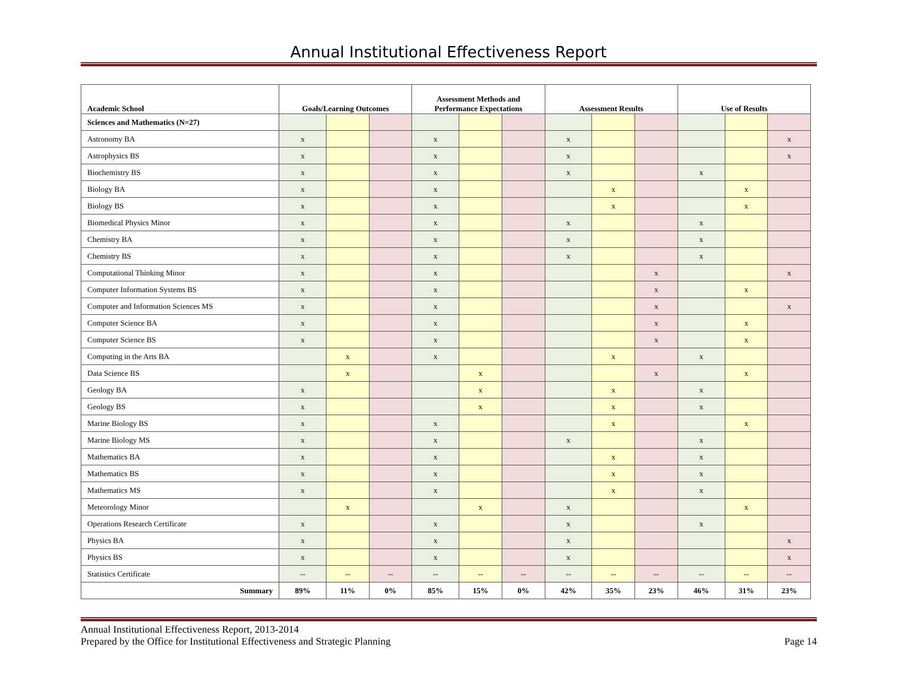Annual Institutional Effectiveness Report
| Academic School | Goals/Learning Outcomes | | | Assessment Methods and Performance Expectations | | | Assessment Results | | | Use of Results | | |
| --- | --- | --- | --- | --- | --- | --- | --- | --- | --- | --- | --- | --- |
| Sciences and Mathematics (N=27) | | | | | | | | | | | | |
| Astronomy BA | x | | | x | | | x | | | | | x |
| Astrophysics BS | x | | | x | | | x | | | | | x |
| Biochemistry BS | x | | | x | | | x | | | x | | |
| Biology BA | x | | | x | | | | x | | | x | |
| Biology BS | x | | | x | | | | x | | | x | |
| Biomedical Physics Minor | x | | | x | | | x | | | x | | |
| Chemistry BA | x | | | x | | | x | | | x | | |
| Chemistry BS | x | | | x | | | x | | | x | | |
| Computational Thinking Minor | x | | | x | | | | | x | | | x |
| Computer Information Systems BS | x | | | x | | | | | x | | x | |
| Computer and Information Sciences MS | x | | | x | | | | | x | | | x |
| Computer Science BA | x | | | x | | | | | x | | x | |
| Computer Science BS | x | | | x | | | | | x | | x | |
| Computing in the Arts BA | | x | | x | | | | x | | x | | |
| Data Science BS | | x | | | x | | | | x | | x | |
| Geology BA | x | | | | x | | | x | | x | | |
| Geology BS | x | | | | x | | | x | | x | | |
| Marine Biology BS | x | | | x | | | | x | | | x | |
| Marine Biology MS | x | | | x | | | x | | | x | | |
| Mathematics BA | x | | | x | | | | x | | x | | |
| Mathematics BS | x | | | x | | | | x | | x | | |
| Mathematics MS | x | | | x | | | | x | | x | | |
| Meteorology Minor | | x | | | x | | x | | | | x | |
| Operations Research Certificate | x | | | x | | | x | | | x | | |
| Physics BA | x | | | x | | | x | | | | | x |
| Physics BS | x | | | x | | | x | | | | | x |
| Statistics Certificate | -- | -- | -- | -- | -- | -- | -- | -- | -- | -- | -- | -- |
| Summary | 89% | 11% | 0% | 85% | 15% | 0% | 42% | 35% | 23% | 46% | 31% | 23% |
Annual Institutional Effectiveness Report, 2013-2014
Prepared by the Office for Institutional Effectiveness and Strategic Planning
Page 14